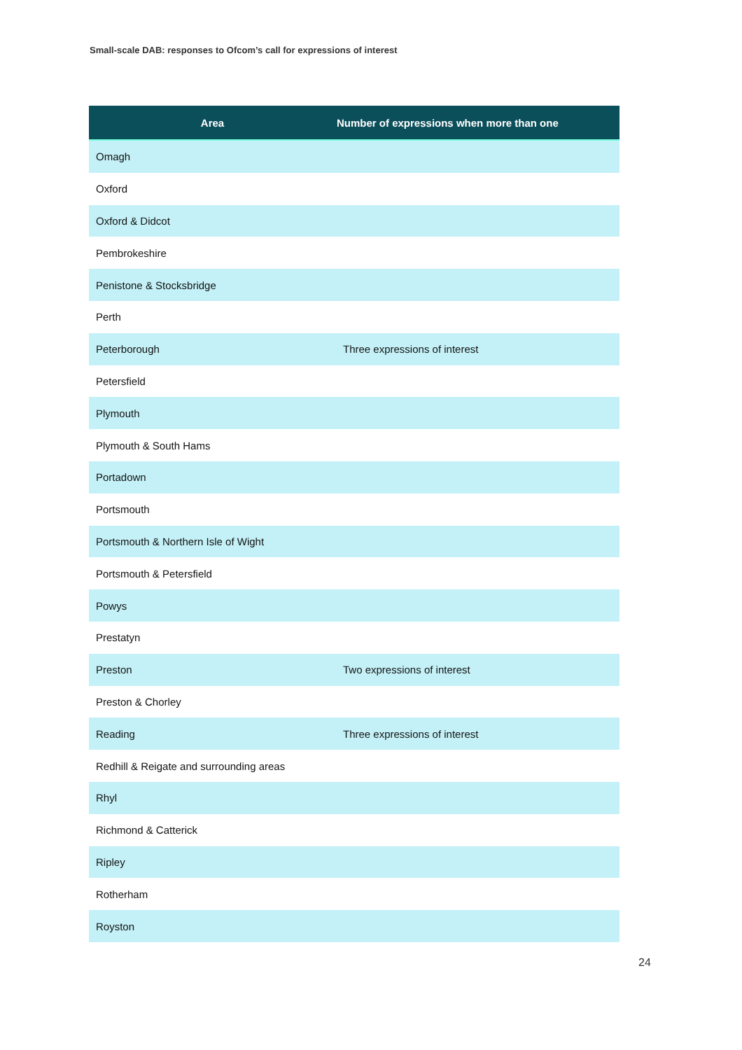Small-scale DAB: responses to Ofcom’s call for expressions of interest
| Area | Number of expressions when more than one |
| --- | --- |
| Omagh | |
| Oxford | |
| Oxford & Didcot | |
| Pembrokeshire | |
| Penistone & Stocksbridge | |
| Perth | |
| Peterborough | Three expressions of interest |
| Petersfield | |
| Plymouth | |
| Plymouth & South Hams | |
| Portadown | |
| Portsmouth | |
| Portsmouth & Northern Isle of Wight | |
| Portsmouth & Petersfield | |
| Powys | |
| Prestatyn | |
| Preston | Two expressions of interest |
| Preston & Chorley | |
| Reading | Three expressions of interest |
| Redhill & Reigate and surrounding areas | |
| Rhyl | |
| Richmond & Catterick | |
| Ripley | |
| Rotherham | |
| Royston | |
24